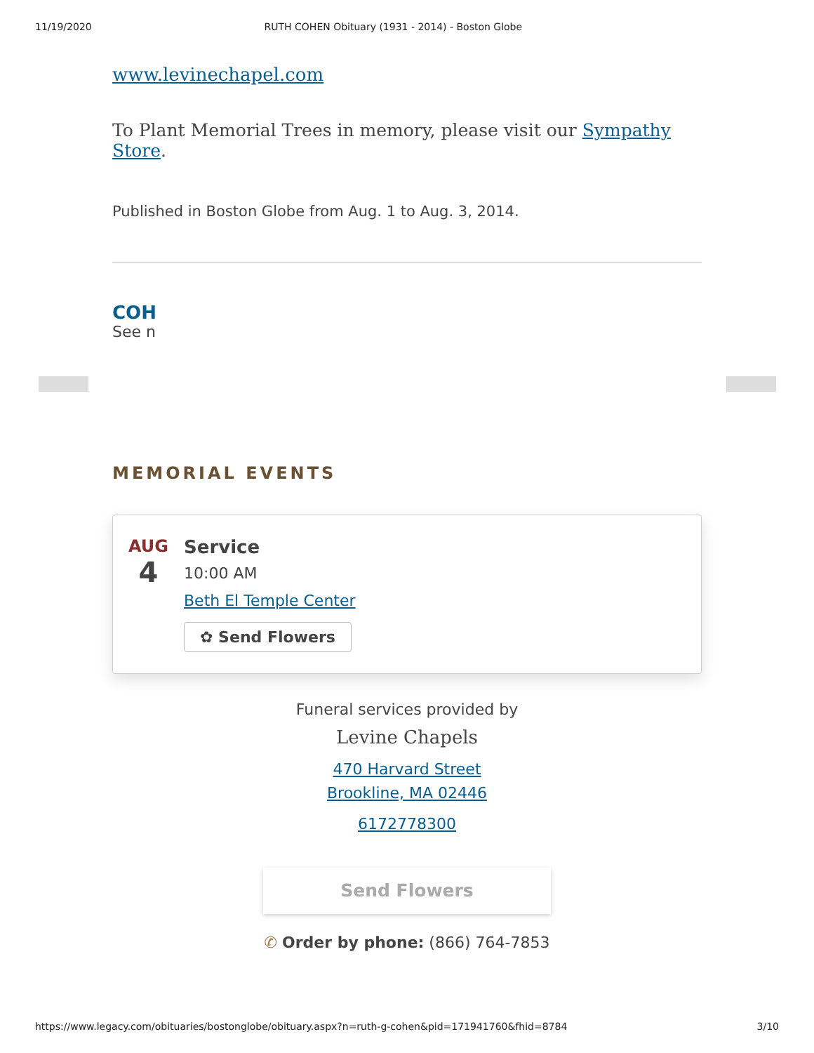11/19/2020 RUTH COHEN Obituary (1931 - 2014) - Boston Globe
www.levinechapel.com
To Plant Memorial Trees in memory, please visit our Sympathy Store.
Published in Boston Globe from Aug. 1 to Aug. 3, 2014.
COH
See n
MEMORIAL EVENTS
AUG
4
Service
10:00 AM
Beth El Temple Center
✿ Send Flowers
Funeral services provided by
Levine Chapels
470 Harvard Street
Brookline, MA 02446
6172778300
Send Flowers
✆ Order by phone: (866) 764-7853
https://www.legacy.com/obituaries/bostonglobe/obituary.aspx?n=ruth-g-cohen&pid=171941760&fhid=8784 3/10